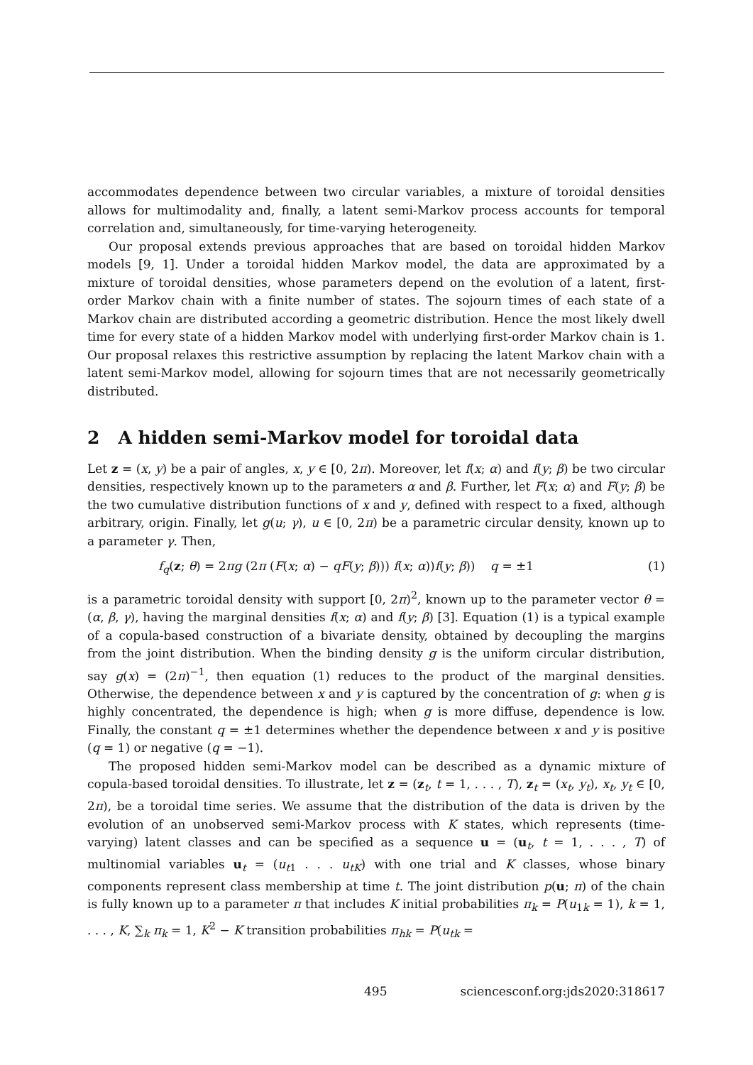accommodates dependence between two circular variables, a mixture of toroidal densities allows for multimodality and, finally, a latent semi-Markov process accounts for temporal correlation and, simultaneously, for time-varying heterogeneity.
Our proposal extends previous approaches that are based on toroidal hidden Markov models [9, 1]. Under a toroidal hidden Markov model, the data are approximated by a mixture of toroidal densities, whose parameters depend on the evolution of a latent, first-order Markov chain with a finite number of states. The sojourn times of each state of a Markov chain are distributed according a geometric distribution. Hence the most likely dwell time for every state of a hidden Markov model with underlying first-order Markov chain is 1. Our proposal relaxes this restrictive assumption by replacing the latent Markov chain with a latent semi-Markov model, allowing for sojourn times that are not necessarily geometrically distributed.
2 A hidden semi-Markov model for toroidal data
Let z = (x, y) be a pair of angles, x, y ∈ [0, 2π). Moreover, let f(x; α) and f(y; β) be two circular densities, respectively known up to the parameters α and β. Further, let F(x; α) and F(y; β) be the two cumulative distribution functions of x and y, defined with respect to a fixed, although arbitrary, origin. Finally, let g(u; γ), u ∈ [0, 2π) be a parametric circular density, known up to a parameter γ. Then,
f<sub>q</sub>(z; θ) = 2πg (2π (F(x; α) − qF(y; β))) f(x; α))f(y; β)) q = ±1 (1)
is a parametric toroidal density with support [0, 2π)<sup>2</sup>, known up to the parameter vector θ = (α, β, γ), having the marginal densities f(x; α) and f(y; β) [3]. Equation (1) is a typical example of a copula-based construction of a bivariate density, obtained by decoupling the margins from the joint distribution. When the binding density g is the uniform circular distribution, say g(x) = (2π)<sup>−1</sup>, then equation (1) reduces to the product of the marginal densities. Otherwise, the dependence between x and y is captured by the concentration of g: when g is highly concentrated, the dependence is high; when g is more diffuse, dependence is low. Finally, the constant q = ±1 determines whether the dependence between x and y is positive (q = 1) or negative (q = −1).
The proposed hidden semi-Markov model can be described as a dynamic mixture of copula-based toroidal densities. To illustrate, let z = (z<sub>t</sub>, t = 1, . . . , T), z<sub>t</sub> = (x<sub>t</sub>, y<sub>t</sub>), x<sub>t</sub>, y<sub>t</sub> ∈ [0, 2π), be a toroidal time series. We assume that the distribution of the data is driven by the evolution of an unobserved semi-Markov process with K states, which represents (time-varying) latent classes and can be specified as a sequence u = (u<sub>t</sub>, t = 1, . . . , T) of multinomial variables u<sub>t</sub> = (u<sub>t1</sub> . . . u<sub>tK</sub>) with one trial and K classes, whose binary components represent class membership at time t. The joint distribution p(u; π) of the chain is fully known up to a parameter π that includes K initial probabilities π<sub>k</sub> = P(u<sub>1k</sub> = 1), k = 1, . . . , K, ∑<sub>k</sub> π<sub>k</sub> = 1, K<sup>2</sup> − K transition probabilities π<sub>hk</sub> = P(u<sub>tk</sub> =
495 sciencesconf.org:jds2020:318617